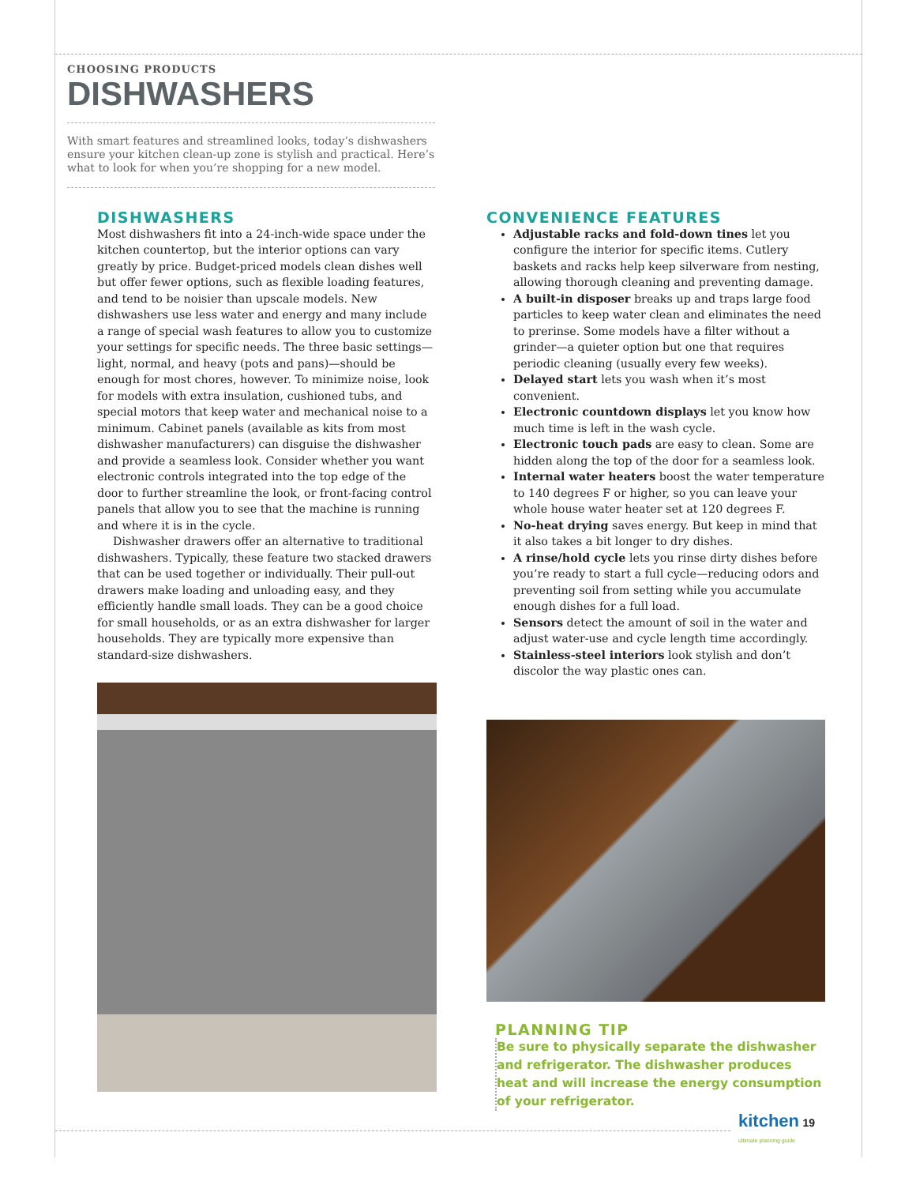CHOOSING PRODUCTS
DISHWASHERS
With smart features and streamlined looks, today’s dishwashers ensure your kitchen clean-up zone is stylish and practical. Here’s what to look for when you’re shopping for a new model.
DISHWASHERS
Most dishwashers fit into a 24-inch-wide space under the kitchen countertop, but the interior options can vary greatly by price. Budget-priced models clean dishes well but offer fewer options, such as flexible loading features, and tend to be noisier than upscale models. New dishwashers use less water and energy and many include a range of special wash features to allow you to customize your settings for specific needs. The three basic settings—light, normal, and heavy (pots and pans)—should be enough for most chores, however. To minimize noise, look for models with extra insulation, cushioned tubs, and special motors that keep water and mechanical noise to a minimum. Cabinet panels (available as kits from most dishwasher manufacturers) can disguise the dishwasher and provide a seamless look. Consider whether you want electronic controls integrated into the top edge of the door to further streamline the look, or front-facing control panels that allow you to see that the machine is running and where it is in the cycle.
Dishwasher drawers offer an alternative to traditional dishwashers. Typically, these feature two stacked drawers that can be used together or individually. Their pull-out drawers make loading and unloading easy, and they efficiently handle small loads. They can be a good choice for small households, or as an extra dishwasher for larger households. They are typically more expensive than standard-size dishwashers.
CONVENIENCE FEATURES
Adjustable racks and fold-down tines let you configure the interior for specific items. Cutlery baskets and racks help keep silverware from nesting, allowing thorough cleaning and preventing damage.
A built-in disposer breaks up and traps large food particles to keep water clean and eliminates the need to prerinse. Some models have a filter without a grinder—a quieter option but one that requires periodic cleaning (usually every few weeks).
Delayed start lets you wash when it’s most convenient.
Electronic countdown displays let you know how much time is left in the wash cycle.
Electronic touch pads are easy to clean. Some are hidden along the top of the door for a seamless look.
Internal water heaters boost the water temperature to 140 degrees F or higher, so you can leave your whole house water heater set at 120 degrees F.
No-heat drying saves energy. But keep in mind that it also takes a bit longer to dry dishes.
A rinse/hold cycle lets you rinse dirty dishes before you’re ready to start a full cycle—reducing odors and preventing soil from setting while you accumulate enough dishes for a full load.
Sensors detect the amount of soil in the water and adjust water-use and cycle length time accordingly.
Stainless-steel interiors look stylish and don’t discolor the way plastic ones can.
PLANNING TIP
Be sure to physically separate the dishwasher and refrigerator. The dishwasher produces heat and will increase the energy consumption of your refrigerator.
kitchen 19
ultimate planning guide